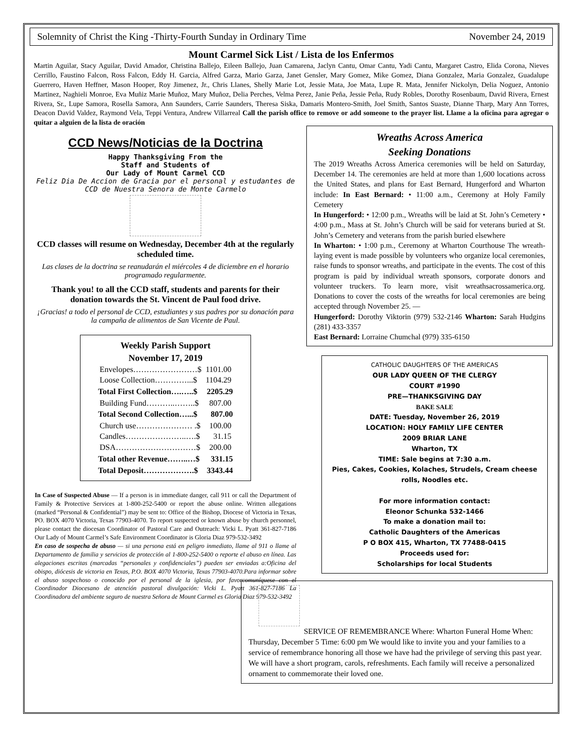Solemnity of Christ the King -Thirty-Fourth Sunday in Ordinary Time November 24, 2019
Mount Carmel Sick List / Lista de los Enfermos
Martin Aguilar, Stacy Aguilar, David Amador, Christina Ballejo, Eileen Ballejo, Juan Camarena, Jaclyn Cantu, Omar Cantu, Yadi Cantu, Margaret Castro, Elida Corona, Nieves Cerrillo, Faustino Falcon, Ross Falcon, Eddy H. Garcia, Alfred Garza, Mario Garza, Janet Gensler, Mary Gomez, Mike Gomez, Diana Gonzalez, Maria Gonzalez, Guadalupe Guerrero, Haven Heffner, Mason Hooper, Roy Jimenez, Jr., Chris Llanes, Shelly Marie Lot, Jessie Mata, Joe Mata, Lupe R. Mata, Jennifer Nickolyn, Delia Noguez, Antonio Martinez, Naghieli Monroe, Eva Muñiz Marie Muñoz, Mary Muñoz, Delia Perches, Velma Perez, Janie Peña, Jessie Peña, Rudy Robles, Dorothy Rosenbaum, David Rivera, Ernest Rivera, Sr., Lupe Samora, Rosella Samora, Ann Saunders, Carrie Saunders, Theresa Siska, Damaris Montero-Smith, Joel Smith, Santos Suaste, Dianne Tharp, Mary Ann Torres, Deacon David Valdez, Raymond Vela, Teppi Ventura, Andrew Villarreal Call the parish office to remove or add someone to the prayer list. Llame a la oficina para agregar o quitar a alguien de la lista de oración
CCD News/Noticias de la Doctrina
Happy Thanksgiving From the
Staff and Students of
Our Lady of Mount Carmel CCD
Feliz Dia De Accion de Gracia por el personal y estudantes de CCD de Nuestra Senora de Monte Carmelo
CCD classes will resume on Wednesday, December 4th at the regularly scheduled time.
Las clases de la doctrina se reanudarán el miércoles 4 de diciembre en el horario programado regularmente.
Thank you! to all the CCD staff, students and parents for their donation towards the St. Vincent de Paul food drive.
¡Gracias! a todo el personal de CCD, estudiantes y sus padres por su donación para la campaña de alimentos de San Vicente de Paul.
Weekly Parish Support
November 17, 2019
| Envelopes……………………$ | 1101.00 |
| Loose Collection…………...$ | 1104.29 |
| Total First Collection….…..$ | 2205.29 |
| Building Fund………..……..$ | 807.00 |
| Total Second Collection…...$ | 807.00 |
| Church use………………… .$ | 100.00 |
| Candles…………………..….$ | 31.15 |
| DSA…………………………$ | 200.00 |
| Total other Revenue……..…$ | 331.15 |
| Total Deposit……………….$ | 3343.44 |
In Case of Suspected Abuse — If a person is in immediate danger, call 911 or call the Department of Family & Protective Services at 1-800-252-5400 or report the abuse online. Written allegations (marked “Personal & Confidential”) may be sent to: Office of the Bishop, Diocese of Victoria in Texas, PO. BOX 4070 Victoria, Texas 77903-4070. To report suspected or known abuse by church personnel, please contact the diocesan Coordinator of Pastoral Care and Outreach: Vicki L. Pyatt 361-827-7186 Our Lady of Mount Carmel’s Safe Environment Coordinator is Gloria Diaz 979-532-3492
En caso de sospecha de abuso — si una persona está en peligro inmediato, llame al 911 o llame al Departamento de familia y servicios de protección al 1-800-252-5400 o reporte el abuso en línea. Las alegaciones escritas (marcadas “personales y confidenciales”) pueden ser enviadas a:Oficina del obispo, diócesis de victoria en Texas, P.O. BOX 4070 Victoria, Texas 77903-4070.Para informar sobre el abuso sospechoso o conocido por el personal de la iglesia, por favorcomuníquese con el Coordinador Diocesano de atención pastoral divulgación: Vicki L. Pyatt 361-827-7186 La Coordinadora del ambiente seguro de nuestra Señora de Mount Carmel es Gloria Diaz 979-532-3492
Wreaths Across America
Seeking Donations
The 2019 Wreaths Across America ceremonies will be held on Saturday, December 14. The ceremonies are held at more than 1,600 locations across the United States, and plans for East Bernard, Hungerford and Wharton include: In East Bernard: • 11:00 a.m., Ceremony at Holy Family Cemetery
In Hungerford: • 12:00 p.m., Wreaths will be laid at St. John’s Cemetery • 4:00 p.m., Mass at St. John’s Church will be said for veterans buried at St. John’s Cemetery and veterans from the parish buried elsewhere
In Wharton: • 1:00 p.m., Ceremony at Wharton Courthouse The wreath-laying event is made possible by volunteers who organize local ceremonies, raise funds to sponsor wreaths, and participate in the events. The cost of this program is paid by individual wreath sponsors, corporate donors and volunteer truckers. To learn more, visit wreathsacrossamerica.org. Donations to cover the costs of the wreaths for local ceremonies are being accepted through November 25. —
Hungerford: Dorothy Viktorin (979) 532-2146 Wharton: Sarah Hudgins (281) 433-3357
East Bernard: Lorraine Chumchal (979) 335-6150
CATHOLIC DAUGHTERS OF THE AMERICAS
OUR LADY QUEEN OF THE CLERGY
COURT #1990
PRE—THANKSGIVING DAY
BAKE SALE
DATE: Tuesday, November 26, 2019
LOCATION: HOLY FAMILY LIFE CENTER
2009 BRIAR LANE
Wharton, TX
TIME: Sale begins at 7:30 a.m.
Pies, Cakes, Cookies, Kolaches, Strudels, Cream cheese rolls, Noodles etc.
For more information contact:
Eleonor Schunka 532-1466
To make a donation mail to:
Catholic Daughters of the Americas
P O BOX 415, Wharton, TX 77488-0415
Proceeds used for:
Scholarships for local Students
SERVICE OF REMEMBRANCE Where: Wharton Funeral Home When: Thursday, December 5 Time: 6:00 pm We would like to invite you and your families to a service of remembrance honoring all those we have had the privilege of serving this past year. We will have a short program, carols, refreshments. Each family will receive a personalized ornament to commemorate their loved one.